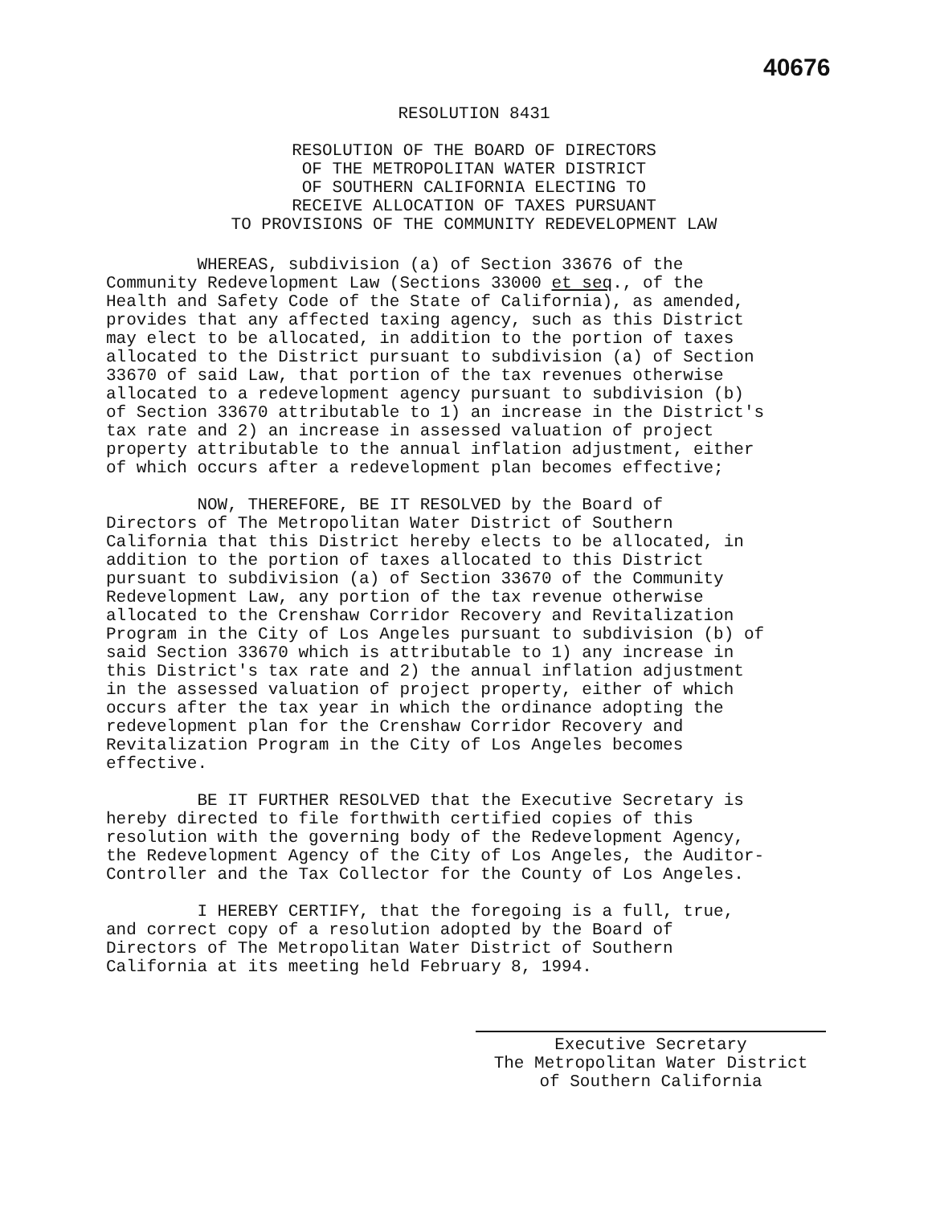40676
RESOLUTION 8431
RESOLUTION OF THE BOARD OF DIRECTORS
OF THE METROPOLITAN WATER DISTRICT
OF SOUTHERN CALIFORNIA ELECTING TO
RECEIVE ALLOCATION OF TAXES PURSUANT
TO PROVISIONS OF THE COMMUNITY REDEVELOPMENT LAW
WHEREAS, subdivision (a) of Section 33676 of the Community Redevelopment Law (Sections 33000 et seq., of the Health and Safety Code of the State of California), as amended, provides that any affected taxing agency, such as this District may elect to be allocated, in addition to the portion of taxes allocated to the District pursuant to subdivision (a) of Section 33670 of said Law, that portion of the tax revenues otherwise allocated to a redevelopment agency pursuant to subdivision (b) of Section 33670 attributable to 1) an increase in the District's tax rate and 2) an increase in assessed valuation of project property attributable to the annual inflation adjustment, either of which occurs after a redevelopment plan becomes effective;
NOW, THEREFORE, BE IT RESOLVED by the Board of Directors of The Metropolitan Water District of Southern California that this District hereby elects to be allocated, in addition to the portion of taxes allocated to this District pursuant to subdivision (a) of Section 33670 of the Community Redevelopment Law, any portion of the tax revenue otherwise allocated to the Crenshaw Corridor Recovery and Revitalization Program in the City of Los Angeles pursuant to subdivision (b) of said Section 33670 which is attributable to 1) any increase in this District's tax rate and 2) the annual inflation adjustment in the assessed valuation of project property, either of which occurs after the tax year in which the ordinance adopting the redevelopment plan for the Crenshaw Corridor Recovery and Revitalization Program in the City of Los Angeles becomes effective.
BE IT FURTHER RESOLVED that the Executive Secretary is hereby directed to file forthwith certified copies of this resolution with the governing body of the Redevelopment Agency, the Redevelopment Agency of the City of Los Angeles, the Auditor- Controller and the Tax Collector for the County of Los Angeles.
I HEREBY CERTIFY, that the foregoing is a full, true, and correct copy of a resolution adopted by the Board of Directors of The Metropolitan Water District of Southern California at its meeting held February 8, 1994.
Executive Secretary
The Metropolitan Water District
of Southern California